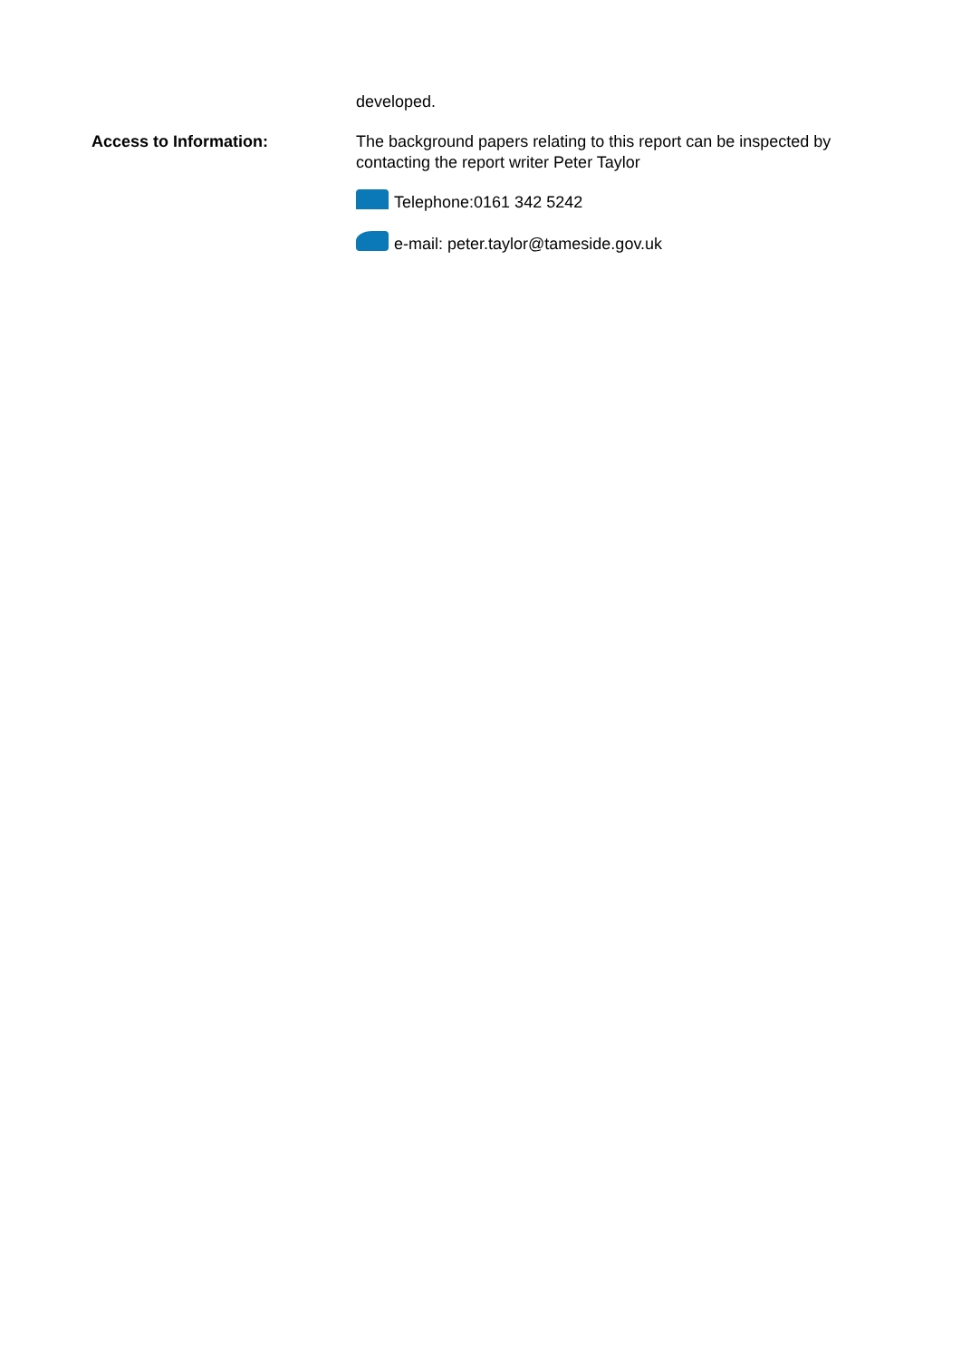developed.
Access to Information: The background papers relating to this report can be inspected by contacting the report writer Peter Taylor
Telephone:0161 342 5242
e-mail: peter.taylor@tameside.gov.uk